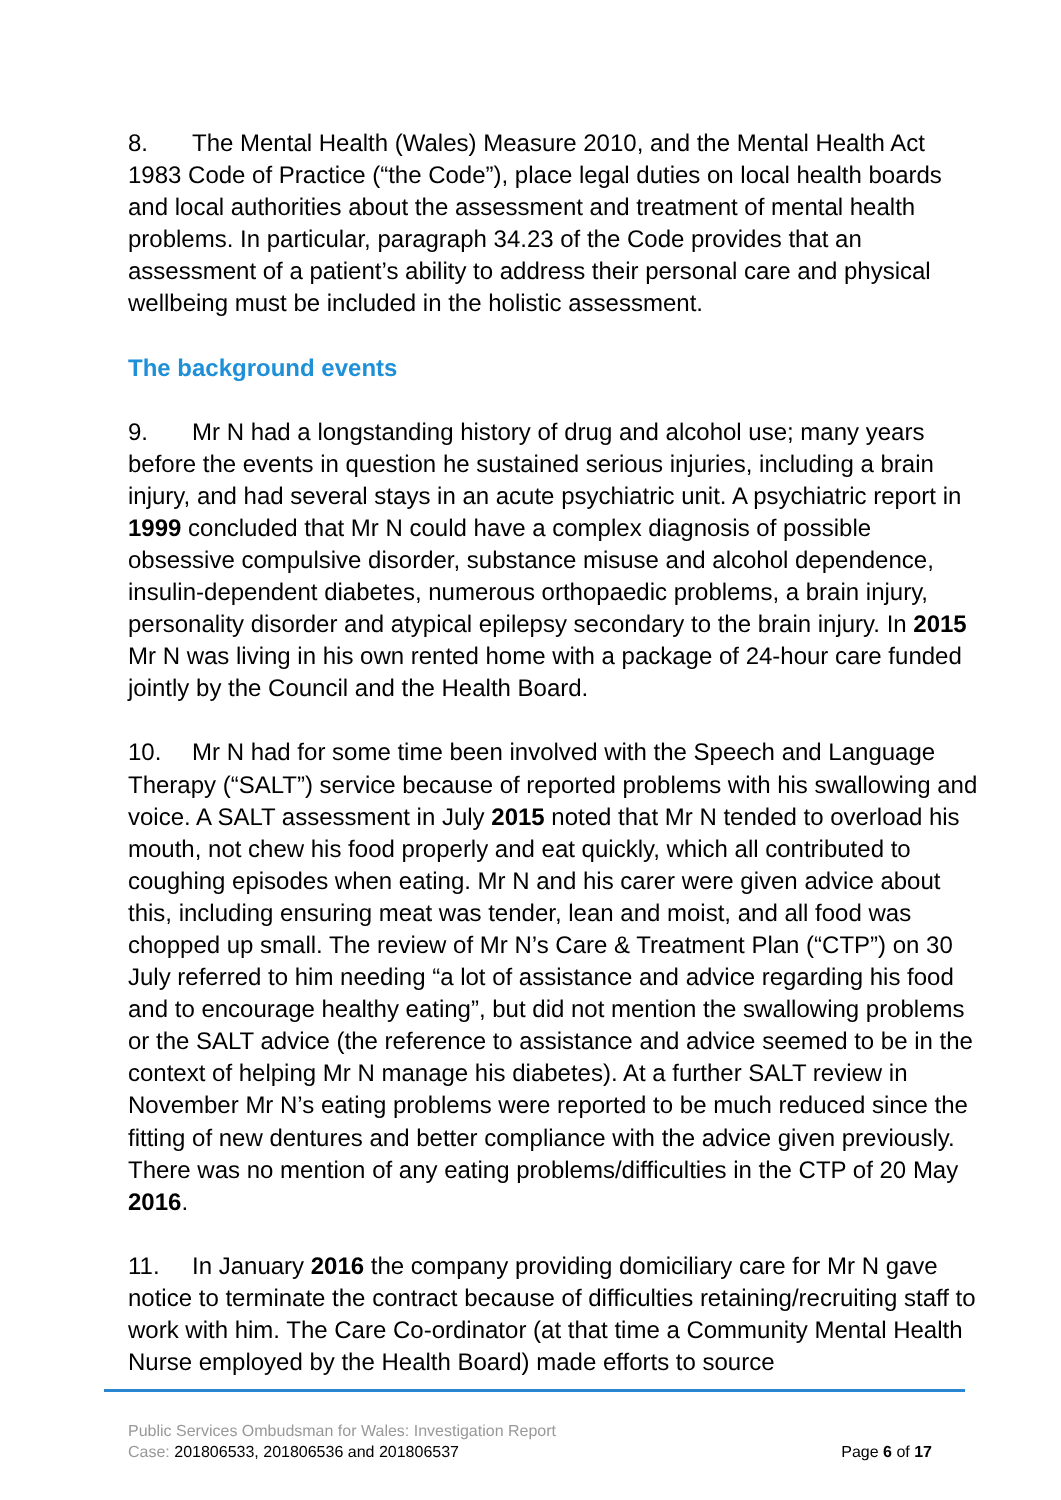8. The Mental Health (Wales) Measure 2010, and the Mental Health Act 1983 Code of Practice (“the Code”), place legal duties on local health boards and local authorities about the assessment and treatment of mental health problems. In particular, paragraph 34.23 of the Code provides that an assessment of a patient’s ability to address their personal care and physical wellbeing must be included in the holistic assessment.
The background events
9. Mr N had a longstanding history of drug and alcohol use; many years before the events in question he sustained serious injuries, including a brain injury, and had several stays in an acute psychiatric unit. A psychiatric report in 1999 concluded that Mr N could have a complex diagnosis of possible obsessive compulsive disorder, substance misuse and alcohol dependence, insulin-dependent diabetes, numerous orthopaedic problems, a brain injury, personality disorder and atypical epilepsy secondary to the brain injury. In 2015 Mr N was living in his own rented home with a package of 24-hour care funded jointly by the Council and the Health Board.
10. Mr N had for some time been involved with the Speech and Language Therapy (“SALT”) service because of reported problems with his swallowing and voice. A SALT assessment in July 2015 noted that Mr N tended to overload his mouth, not chew his food properly and eat quickly, which all contributed to coughing episodes when eating. Mr N and his carer were given advice about this, including ensuring meat was tender, lean and moist, and all food was chopped up small. The review of Mr N’s Care & Treatment Plan (“CTP”) on 30 July referred to him needing “a lot of assistance and advice regarding his food and to encourage healthy eating”, but did not mention the swallowing problems or the SALT advice (the reference to assistance and advice seemed to be in the context of helping Mr N manage his diabetes). At a further SALT review in November Mr N’s eating problems were reported to be much reduced since the fitting of new dentures and better compliance with the advice given previously. There was no mention of any eating problems/difficulties in the CTP of 20 May 2016.
11. In January 2016 the company providing domiciliary care for Mr N gave notice to terminate the contract because of difficulties retaining/recruiting staff to work with him. The Care Co-ordinator (at that time a Community Mental Health Nurse employed by the Health Board) made efforts to source
Public Services Ombudsman for Wales: Investigation Report
Case: 201806533, 201806536 and 201806537 Page 6 of 17